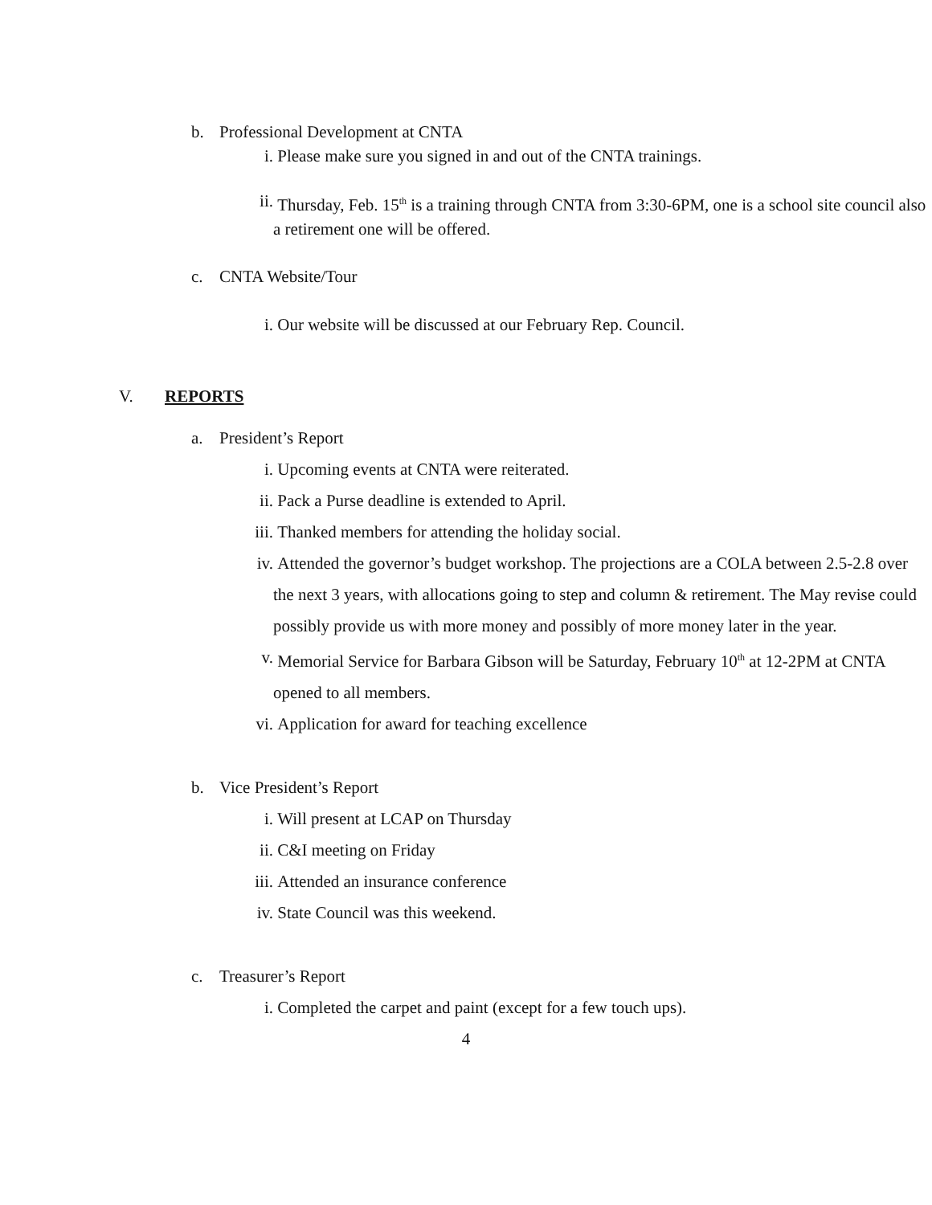b. Professional Development at CNTA
i. Please make sure you signed in and out of the CNTA trainings.
ii. Thursday, Feb. 15<sup>th</sup> is a training through CNTA from 3:30-6PM, one is a school site council also a retirement one will be offered.
c. CNTA Website/Tour
i. Our website will be discussed at our February Rep. Council.
V. REPORTS
a. President’s Report
i. Upcoming events at CNTA were reiterated.
ii. Pack a Purse deadline is extended to April.
iii.
Thanked members for attending the holiday social.
iv. Attended the governor’s budget workshop. The projections are a COLA between 2.5-2.8 over the next 3 years, with allocations going to step and column & retirement. The May revise could possibly provide us with more money and possibly of more money later in the year.
v. Memorial Service for Barbara Gibson will be Saturday, February 10<sup>th</sup> at 12-2PM at CNTA opened to all members.
vi. Application for award for teaching excellence
b. Vice President’s Report
i. Will present at LCAP on Thursday
ii. C&I meeting on Friday
iii.
Attended an insurance conference
iv. State Council was this weekend.
c. Treasurer’s Report
i. Completed the carpet and paint (except for a few touch ups).
4